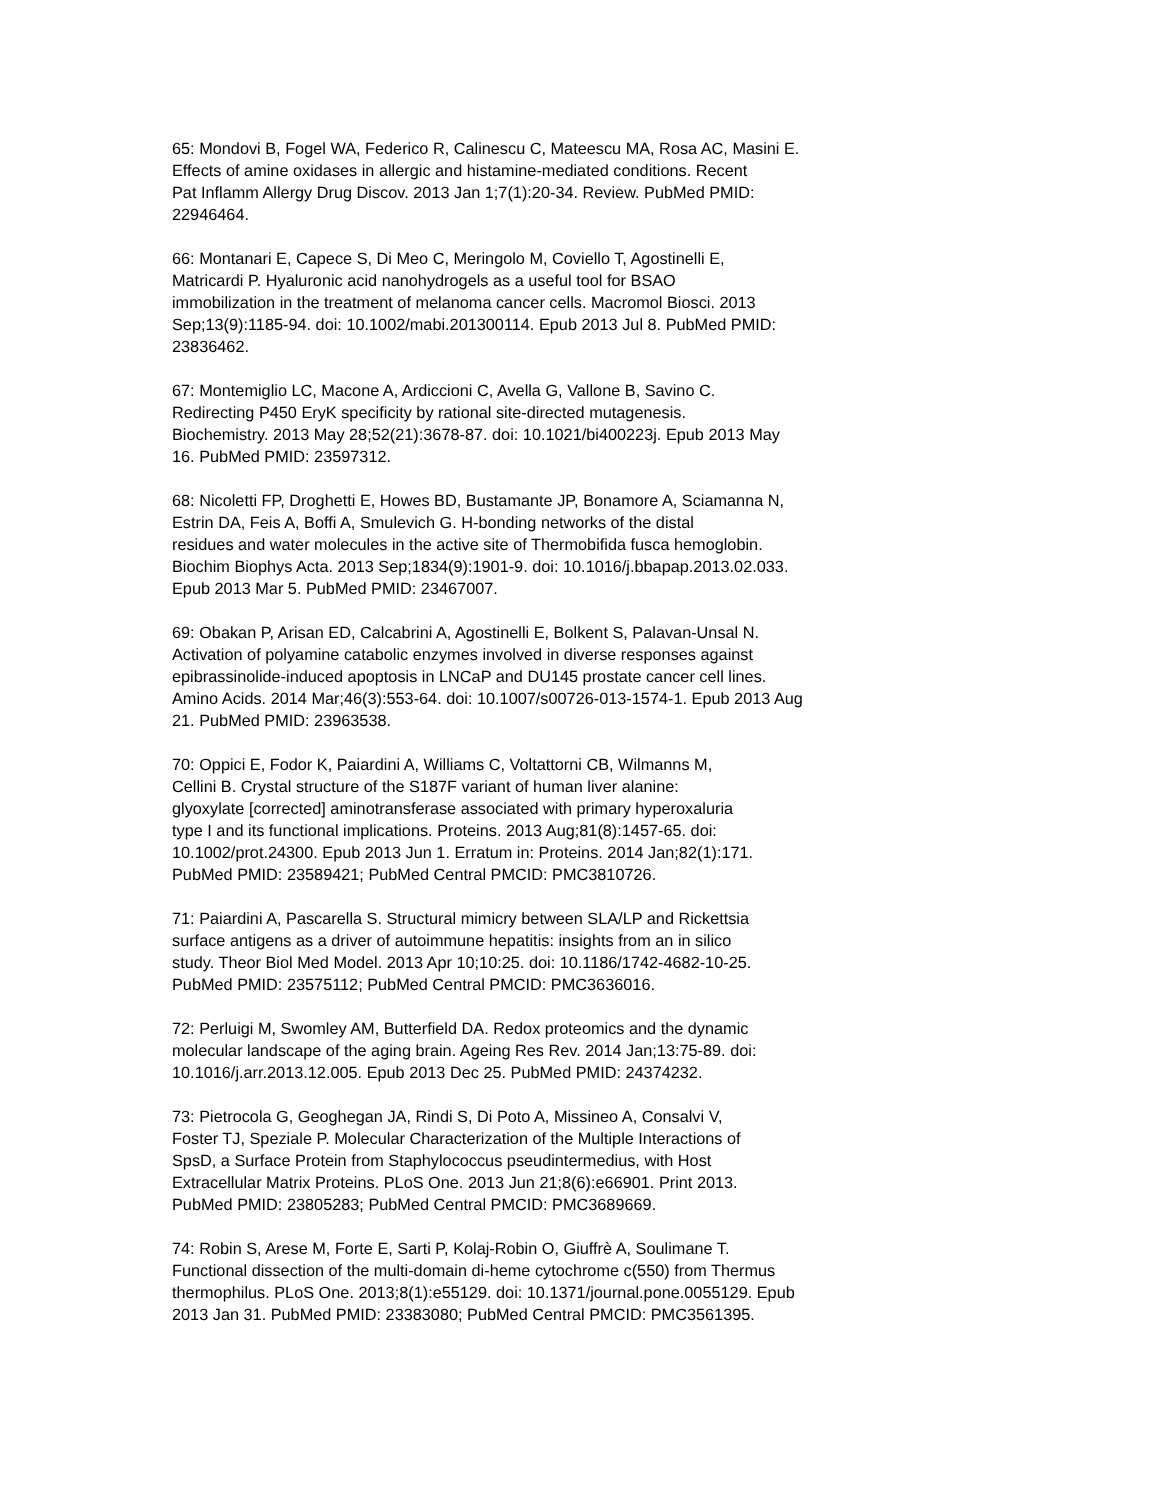65: Mondovi B, Fogel WA, Federico R, Calinescu C, Mateescu MA, Rosa AC, Masini E.
Effects of amine oxidases in allergic and histamine-mediated conditions. Recent
Pat Inflamm Allergy Drug Discov. 2013 Jan 1;7(1):20-34. Review. PubMed PMID:
22946464.
66: Montanari E, Capece S, Di Meo C, Meringolo M, Coviello T, Agostinelli E,
Matricardi P. Hyaluronic acid nanohydrogels as a useful tool for BSAO
immobilization in the treatment of melanoma cancer cells. Macromol Biosci. 2013
Sep;13(9):1185-94. doi: 10.1002/mabi.201300114. Epub 2013 Jul 8. PubMed PMID:
23836462.
67: Montemiglio LC, Macone A, Ardiccioni C, Avella G, Vallone B, Savino C.
Redirecting P450 EryK specificity by rational site-directed mutagenesis.
Biochemistry. 2013 May 28;52(21):3678-87. doi: 10.1021/bi400223j. Epub 2013 May
16. PubMed PMID: 23597312.
68: Nicoletti FP, Droghetti E, Howes BD, Bustamante JP, Bonamore A, Sciamanna N,
Estrin DA, Feis A, Boffi A, Smulevich G. H-bonding networks of the distal
residues and water molecules in the active site of Thermobifida fusca hemoglobin.
Biochim Biophys Acta. 2013 Sep;1834(9):1901-9. doi: 10.1016/j.bbapap.2013.02.033.
Epub 2013 Mar 5. PubMed PMID: 23467007.
69: Obakan P, Arisan ED, Calcabrini A, Agostinelli E, Bolkent S, Palavan-Unsal N.
Activation of polyamine catabolic enzymes involved in diverse responses against
epibrassinolide-induced apoptosis in LNCaP and DU145 prostate cancer cell lines.
Amino Acids. 2014 Mar;46(3):553-64. doi: 10.1007/s00726-013-1574-1. Epub 2013 Aug
21. PubMed PMID: 23963538.
70: Oppici E, Fodor K, Paiardini A, Williams C, Voltattorni CB, Wilmanns M,
Cellini B. Crystal structure of the S187F variant of human liver alanine:
glyoxylate [corrected] aminotransferase associated with primary hyperoxaluria
type I and its functional implications. Proteins. 2013 Aug;81(8):1457-65. doi:
10.1002/prot.24300. Epub 2013 Jun 1. Erratum in: Proteins. 2014 Jan;82(1):171.
PubMed PMID: 23589421; PubMed Central PMCID: PMC3810726.
71: Paiardini A, Pascarella S. Structural mimicry between SLA/LP and Rickettsia
surface antigens as a driver of autoimmune hepatitis: insights from an in silico
study. Theor Biol Med Model. 2013 Apr 10;10:25. doi: 10.1186/1742-4682-10-25.
PubMed PMID: 23575112; PubMed Central PMCID: PMC3636016.
72: Perluigi M, Swomley AM, Butterfield DA. Redox proteomics and the dynamic
molecular landscape of the aging brain. Ageing Res Rev. 2014 Jan;13:75-89. doi:
10.1016/j.arr.2013.12.005. Epub 2013 Dec 25. PubMed PMID: 24374232.
73: Pietrocola G, Geoghegan JA, Rindi S, Di Poto A, Missineo A, Consalvi V,
Foster TJ, Speziale P. Molecular Characterization of the Multiple Interactions of
SpsD, a Surface Protein from Staphylococcus pseudintermedius, with Host
Extracellular Matrix Proteins. PLoS One. 2013 Jun 21;8(6):e66901. Print 2013.
PubMed PMID: 23805283; PubMed Central PMCID: PMC3689669.
74: Robin S, Arese M, Forte E, Sarti P, Kolaj-Robin O, Giuffrè A, Soulimane T.
Functional dissection of the multi-domain di-heme cytochrome c(550) from Thermus
thermophilus. PLoS One. 2013;8(1):e55129. doi: 10.1371/journal.pone.0055129. Epub
2013 Jan 31. PubMed PMID: 23383080; PubMed Central PMCID: PMC3561395.